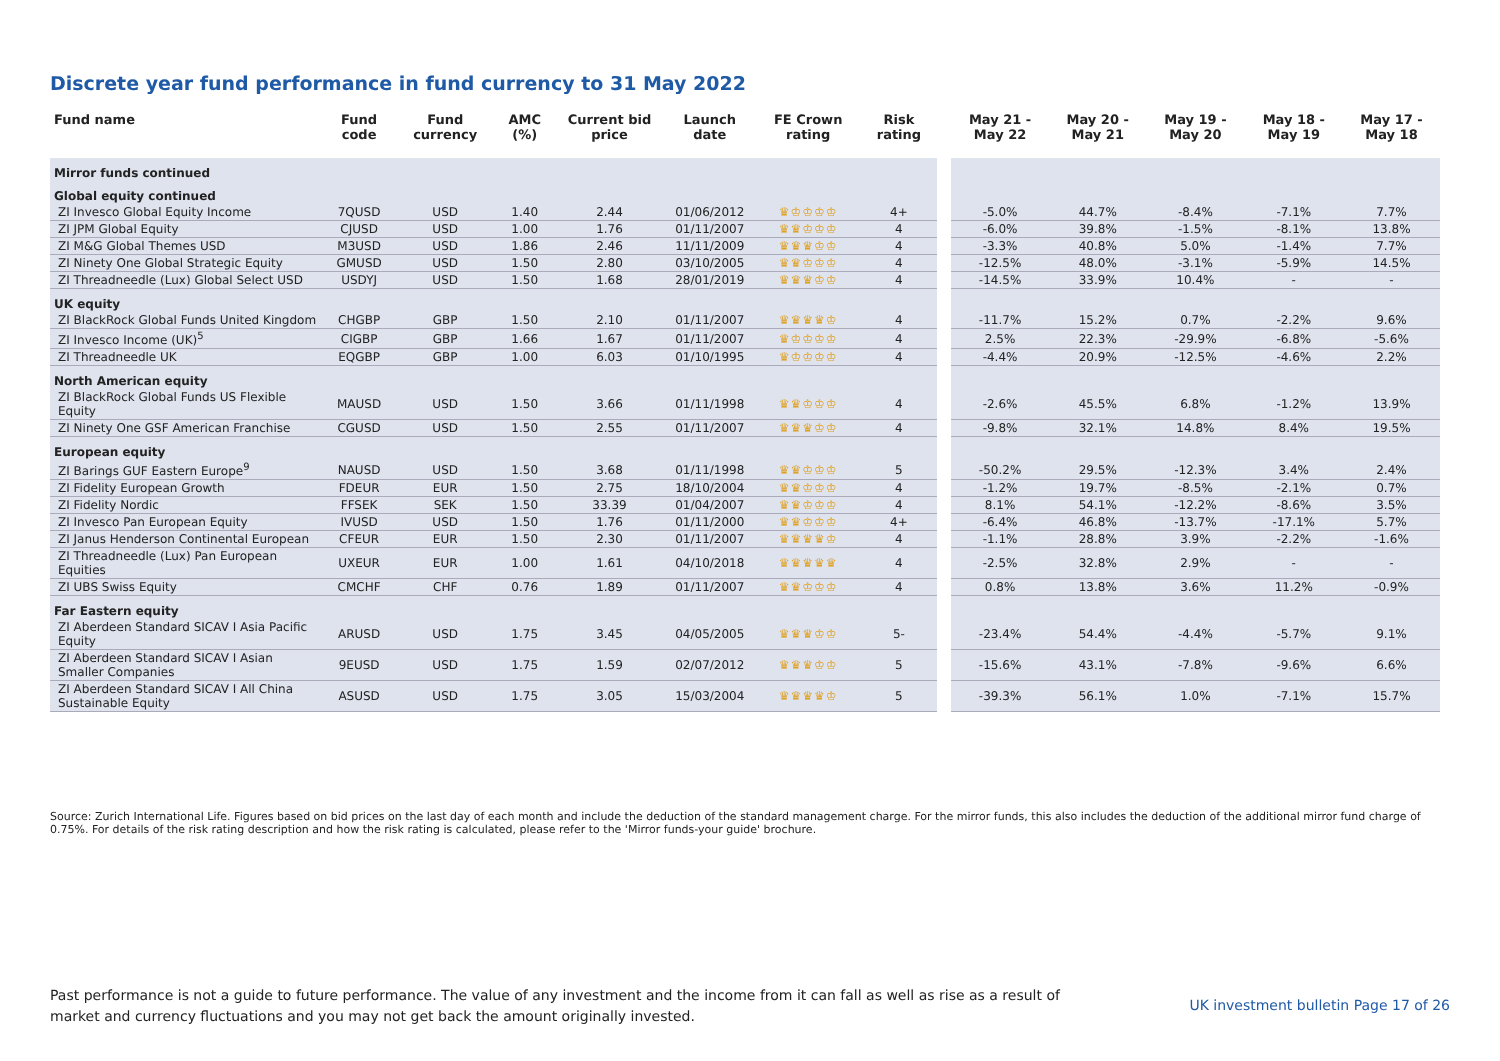Discrete year fund performance in fund currency to 31 May 2022
| Fund name | Fund code | Fund currency | AMC (%) | Current bid price | Launch date | FE Crown rating | Risk rating | | May 21 -May 22 | May 20 -May 21 | May 19 -May 20 | May 18 -May 19 | May 17 -May 18 |
| --- | --- | --- | --- | --- | --- | --- | --- | --- | --- | --- | --- | --- | --- |
| Mirror funds continued | | | | | | | | | | | | | |
| Global equity continued | | | | | | | | | | | | | |
| ZI Invesco Global Equity Income | 7QUSD | USD | 1.40 | 2.44 | 01/06/2012 | ♛♔♔♔♔ | 4+ | | -5.0% | 44.7% | -8.4% | -7.1% | 7.7% |
| ZI JPM Global Equity | CJUSD | USD | 1.00 | 1.76 | 01/11/2007 | ♛♛♔♔♔ | 4 | | -6.0% | 39.8% | -1.5% | -8.1% | 13.8% |
| ZI M&G Global Themes USD | M3USD | USD | 1.86 | 2.46 | 11/11/2009 | ♛♛♛♔♔ | 4 | | -3.3% | 40.8% | 5.0% | -1.4% | 7.7% |
| ZI Ninety One Global Strategic Equity | GMUSD | USD | 1.50 | 2.80 | 03/10/2005 | ♛♛♔♔♔ | 4 | | -12.5% | 48.0% | -3.1% | -5.9% | 14.5% |
| ZI Threadneedle (Lux) Global Select USD | USDYJ | USD | 1.50 | 1.68 | 28/01/2019 | ♛♛♛♔♔ | 4 | | -14.5% | 33.9% | 10.4% | - | - |
| UK equity | | | | | | | | | | | | | |
| ZI BlackRock Global Funds United Kingdom | CHGBP | GBP | 1.50 | 2.10 | 01/11/2007 | ♛♛♛♛♔ | 4 | | -11.7% | 15.2% | 0.7% | -2.2% | 9.6% |
| ZI Invesco Income (UK)<sup>5</sup> | CIGBP | GBP | 1.66 | 1.67 | 01/11/2007 | ♛♔♔♔♔ | 4 | | 2.5% | 22.3% | -29.9% | -6.8% | -5.6% |
| ZI Threadneedle UK | EQGBP | GBP | 1.00 | 6.03 | 01/10/1995 | ♛♔♔♔♔ | 4 | | -4.4% | 20.9% | -12.5% | -4.6% | 2.2% |
| North American equity | | | | | | | | | | | | | |
| ZI BlackRock Global Funds US Flexible Equity | MAUSD | USD | 1.50 | 3.66 | 01/11/1998 | ♛♛♔♔♔ | 4 | | -2.6% | 45.5% | 6.8% | -1.2% | 13.9% |
| ZI Ninety One GSF American Franchise | CGUSD | USD | 1.50 | 2.55 | 01/11/2007 | ♛♛♛♔♔ | 4 | | -9.8% | 32.1% | 14.8% | 8.4% | 19.5% |
| European equity | | | | | | | | | | | | | |
| ZI Barings GUF Eastern Europe<sup>9</sup> | NAUSD | USD | 1.50 | 3.68 | 01/11/1998 | ♛♛♔♔♔ | 5 | | -50.2% | 29.5% | -12.3% | 3.4% | 2.4% |
| ZI Fidelity European Growth | FDEUR | EUR | 1.50 | 2.75 | 18/10/2004 | ♛♛♔♔♔ | 4 | | -1.2% | 19.7% | -8.5% | -2.1% | 0.7% |
| ZI Fidelity Nordic | FFSEK | SEK | 1.50 | 33.39 | 01/04/2007 | ♛♛♔♔♔ | 4 | | 8.1% | 54.1% | -12.2% | -8.6% | 3.5% |
| ZI Invesco Pan European Equity | IVUSD | USD | 1.50 | 1.76 | 01/11/2000 | ♛♛♔♔♔ | 4+ | | -6.4% | 46.8% | -13.7% | -17.1% | 5.7% |
| ZI Janus Henderson Continental European | CFEUR | EUR | 1.50 | 2.30 | 01/11/2007 | ♛♛♛♛♔ | 4 | | -1.1% | 28.8% | 3.9% | -2.2% | -1.6% |
| ZI Threadneedle (Lux) Pan European Equities | UXEUR | EUR | 1.00 | 1.61 | 04/10/2018 | ♛♛♛♛♛ | 4 | | -2.5% | 32.8% | 2.9% | - | - |
| ZI UBS Swiss Equity | CMCHF | CHF | 0.76 | 1.89 | 01/11/2007 | ♛♛♔♔♔ | 4 | | 0.8% | 13.8% | 3.6% | 11.2% | -0.9% |
| Far Eastern equity | | | | | | | | | | | | | |
| ZI Aberdeen Standard SICAV I Asia Pacific Equity | ARUSD | USD | 1.75 | 3.45 | 04/05/2005 | ♛♛♛♔♔ | 5- | | -23.4% | 54.4% | -4.4% | -5.7% | 9.1% |
| ZI Aberdeen Standard SICAV I Asian Smaller Companies | 9EUSD | USD | 1.75 | 1.59 | 02/07/2012 | ♛♛♛♔♔ | 5 | | -15.6% | 43.1% | -7.8% | -9.6% | 6.6% |
| ZI Aberdeen Standard SICAV I All China Sustainable Equity | ASUSD | USD | 1.75 | 3.05 | 15/03/2004 | ♛♛♛♛♔ | 5 | | -39.3% | 56.1% | 1.0% | -7.1% | 15.7% |
Source: Zurich International Life. Figures based on bid prices on the last day of each month and include the deduction of the standard management charge. For the mirror funds, this also includes the deduction of the additional mirror fund charge of 0.75%. For details of the risk rating description and how the risk rating is calculated, please refer to the 'Mirror funds-your guide' brochure.
Past performance is not a guide to future performance. The value of any investment and the income from it can fall as well as rise as a result of market and currency fluctuations and you may not get back the amount originally invested.
UK investment bulletin Page 17 of 26